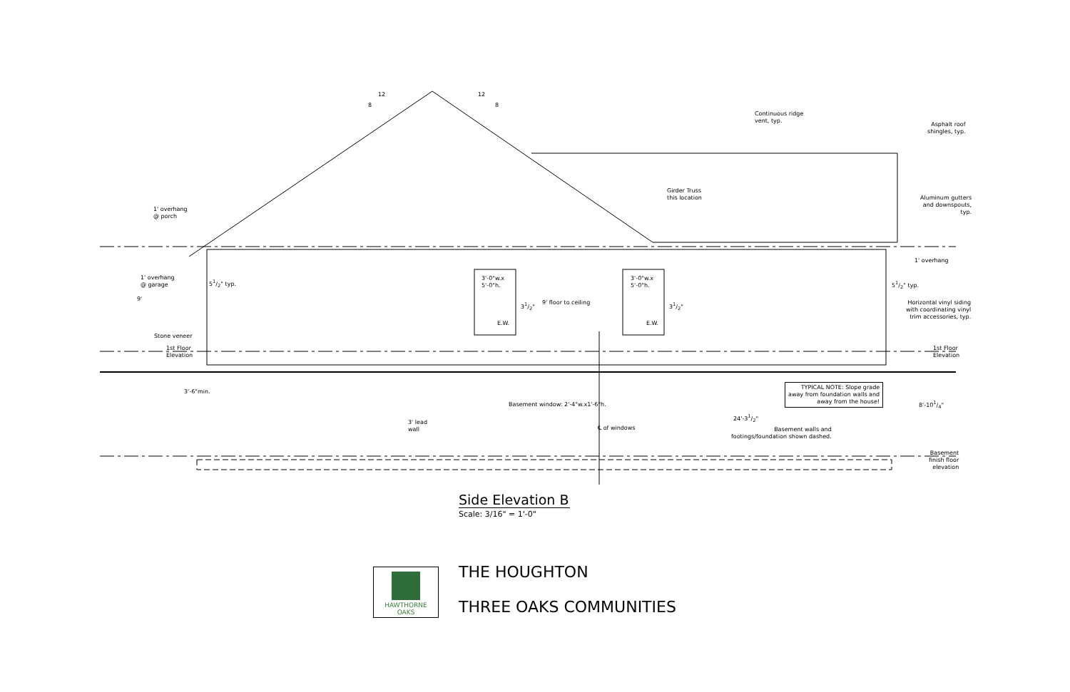12
8
12
8
Continuous ridge
vent, typ.
Asphalt roof
shingles, typ.
Girder Truss
this location
Aluminum gutters
and downspouts,
typ.
1' overhang
@ porch
1' overhang
1' overhang
@ garage
51/2" typ. 51/2" typ.
3'-0"w.x
5'-0"h.
3'-0"w.x
5'-0"h.
31/2" 31/2"
9' floor to ceiling
9'
Horizontal vinyl siding
with coordinating vinyl
trim accessories, typ.
E.W. E.W.
Stone veneer
1st Floor
Elevation
1st Floor
Elevation
TYPICAL NOTE: Slope grade
away from foundation walls and
away from the house!
3'-6"min.
8'-101/4"
Basement window: 2'-4"w.x1'-6"h.
24'-31/2"
3' lead
wall
℄ of windows
Basement walls and
footings/foundation shown dashed.
Basement
finish floor
elevation
Side Elevation B
Scale: 3/16" = 1'-0"
HAWTHORNE
OAKS
THE HOUGHTON
THREE OAKS COMMUNITIES